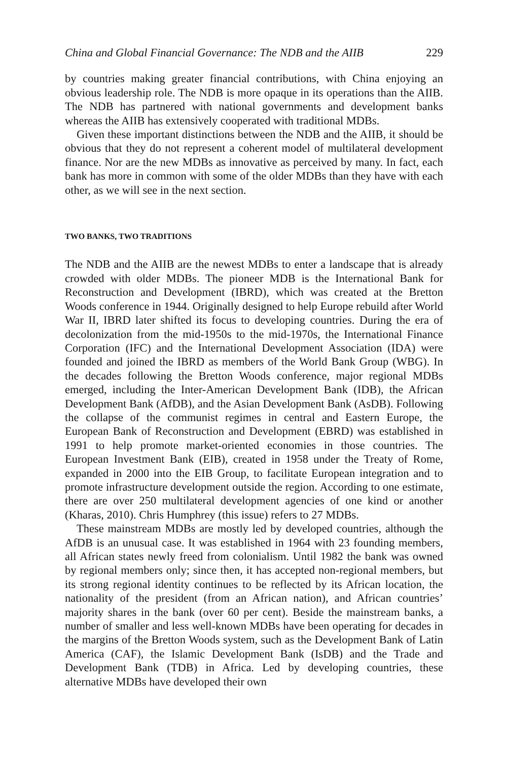China and Global Financial Governance: The NDB and the AIIB 229
by countries making greater financial contributions, with China enjoying an obvious leadership role. The NDB is more opaque in its operations than the AIIB. The NDB has partnered with national governments and development banks whereas the AIIB has extensively cooperated with traditional MDBs.
Given these important distinctions between the NDB and the AIIB, it should be obvious that they do not represent a coherent model of multilateral development finance. Nor are the new MDBs as innovative as perceived by many. In fact, each bank has more in common with some of the older MDBs than they have with each other, as we will see in the next section.
TWO BANKS, TWO TRADITIONS
The NDB and the AIIB are the newest MDBs to enter a landscape that is already crowded with older MDBs. The pioneer MDB is the International Bank for Reconstruction and Development (IBRD), which was created at the Bretton Woods conference in 1944. Originally designed to help Europe rebuild after World War II, IBRD later shifted its focus to developing countries. During the era of decolonization from the mid-1950s to the mid-1970s, the International Finance Corporation (IFC) and the International Development Association (IDA) were founded and joined the IBRD as members of the World Bank Group (WBG). In the decades following the Bretton Woods conference, major regional MDBs emerged, including the Inter-American Development Bank (IDB), the African Development Bank (AfDB), and the Asian Development Bank (AsDB). Following the collapse of the communist regimes in central and Eastern Europe, the European Bank of Reconstruction and Development (EBRD) was established in 1991 to help promote market-oriented economies in those countries. The European Investment Bank (EIB), created in 1958 under the Treaty of Rome, expanded in 2000 into the EIB Group, to facilitate European integration and to promote infrastructure development outside the region. According to one estimate, there are over 250 multilateral development agencies of one kind or another (Kharas, 2010). Chris Humphrey (this issue) refers to 27 MDBs.
These mainstream MDBs are mostly led by developed countries, although the AfDB is an unusual case. It was established in 1964 with 23 founding members, all African states newly freed from colonialism. Until 1982 the bank was owned by regional members only; since then, it has accepted non-regional members, but its strong regional identity continues to be reflected by its African location, the nationality of the president (from an African nation), and African countries’ majority shares in the bank (over 60 per cent). Beside the mainstream banks, a number of smaller and less well-known MDBs have been operating for decades in the margins of the Bretton Woods system, such as the Development Bank of Latin America (CAF), the Islamic Development Bank (IsDB) and the Trade and Development Bank (TDB) in Africa. Led by developing countries, these alternative MDBs have developed their own